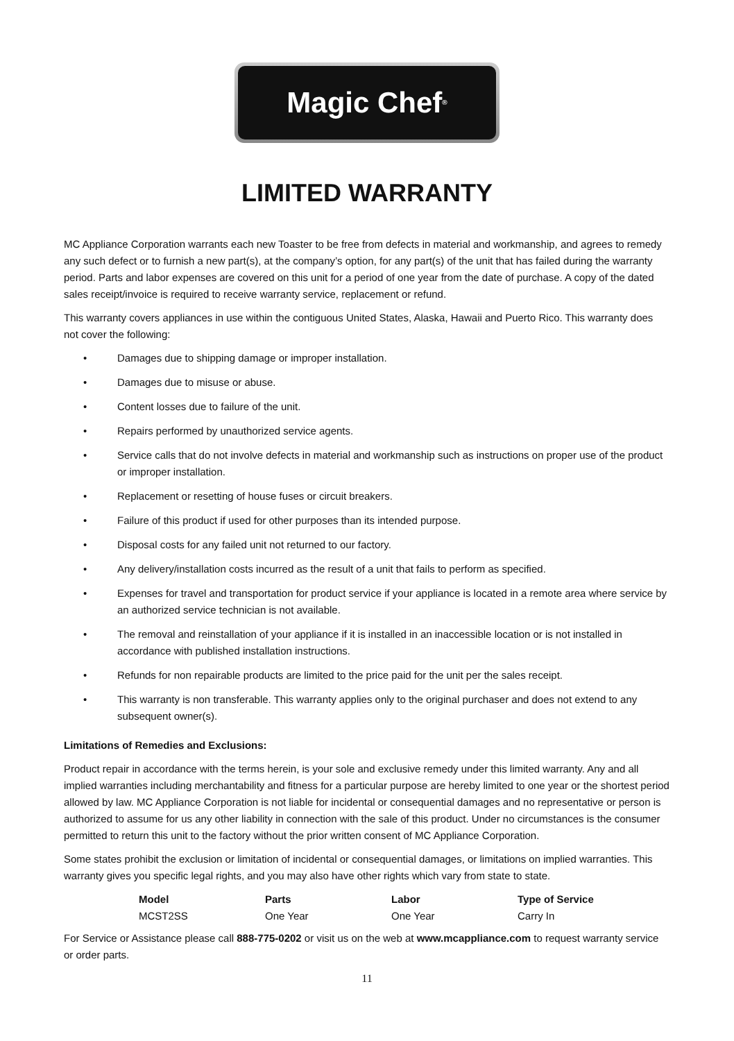Magic Chef<sup>®</sup>
LIMITED WARRANTY
MC Appliance Corporation warrants each new Toaster to be free from defects in material and workmanship, and agrees to remedy any such defect or to furnish a new part(s), at the company’s option, for any part(s) of the unit that has failed during the warranty period. Parts and labor expenses are covered on this unit for a period of one year from the date of purchase. A copy of the dated sales receipt/invoice is required to receive warranty service, replacement or refund.
This warranty covers appliances in use within the contiguous United States, Alaska, Hawaii and Puerto Rico. This warranty does not cover the following:
• Damages due to shipping damage or improper installation.
• Damages due to misuse or abuse.
• Content losses due to failure of the unit.
• Repairs performed by unauthorized service agents.
• Service calls that do not involve defects in material and workmanship such as instructions on proper use of the product or improper installation.
• Replacement or resetting of house fuses or circuit breakers.
• Failure of this product if used for other purposes than its intended purpose.
• Disposal costs for any failed unit not returned to our factory.
• Any delivery/installation costs incurred as the result of a unit that fails to perform as specified.
• Expenses for travel and transportation for product service if your appliance is located in a remote area where service by an authorized service technician is not available.
• The removal and reinstallation of your appliance if it is installed in an inaccessible location or is not installed in accordance with published installation instructions.
• Refunds for non repairable products are limited to the price paid for the unit per the sales receipt.
• This warranty is non transferable. This warranty applies only to the original purchaser and does not extend to any subsequent owner(s).
Limitations of Remedies and Exclusions:
Product repair in accordance with the terms herein, is your sole and exclusive remedy under this limited warranty. Any and all implied warranties including merchantability and fitness for a particular purpose are hereby limited to one year or the shortest period allowed by law. MC Appliance Corporation is not liable for incidental or consequential damages and no representative or person is authorized to assume for us any other liability in connection with the sale of this product. Under no circumstances is the consumer permitted to return this unit to the factory without the prior written consent of MC Appliance Corporation.
Some states prohibit the exclusion or limitation of incidental or consequential damages, or limitations on implied warranties. This warranty gives you specific legal rights, and you may also have other rights which vary from state to state.
| Model | Parts | Labor | Type of Service |
| --- | --- | --- | --- |
| MCST2SS | One Year | One Year | Carry In |
For Service or Assistance please call 888-775-0202 or visit us on the web at www.mcappliance.com to request warranty service or order parts.
11